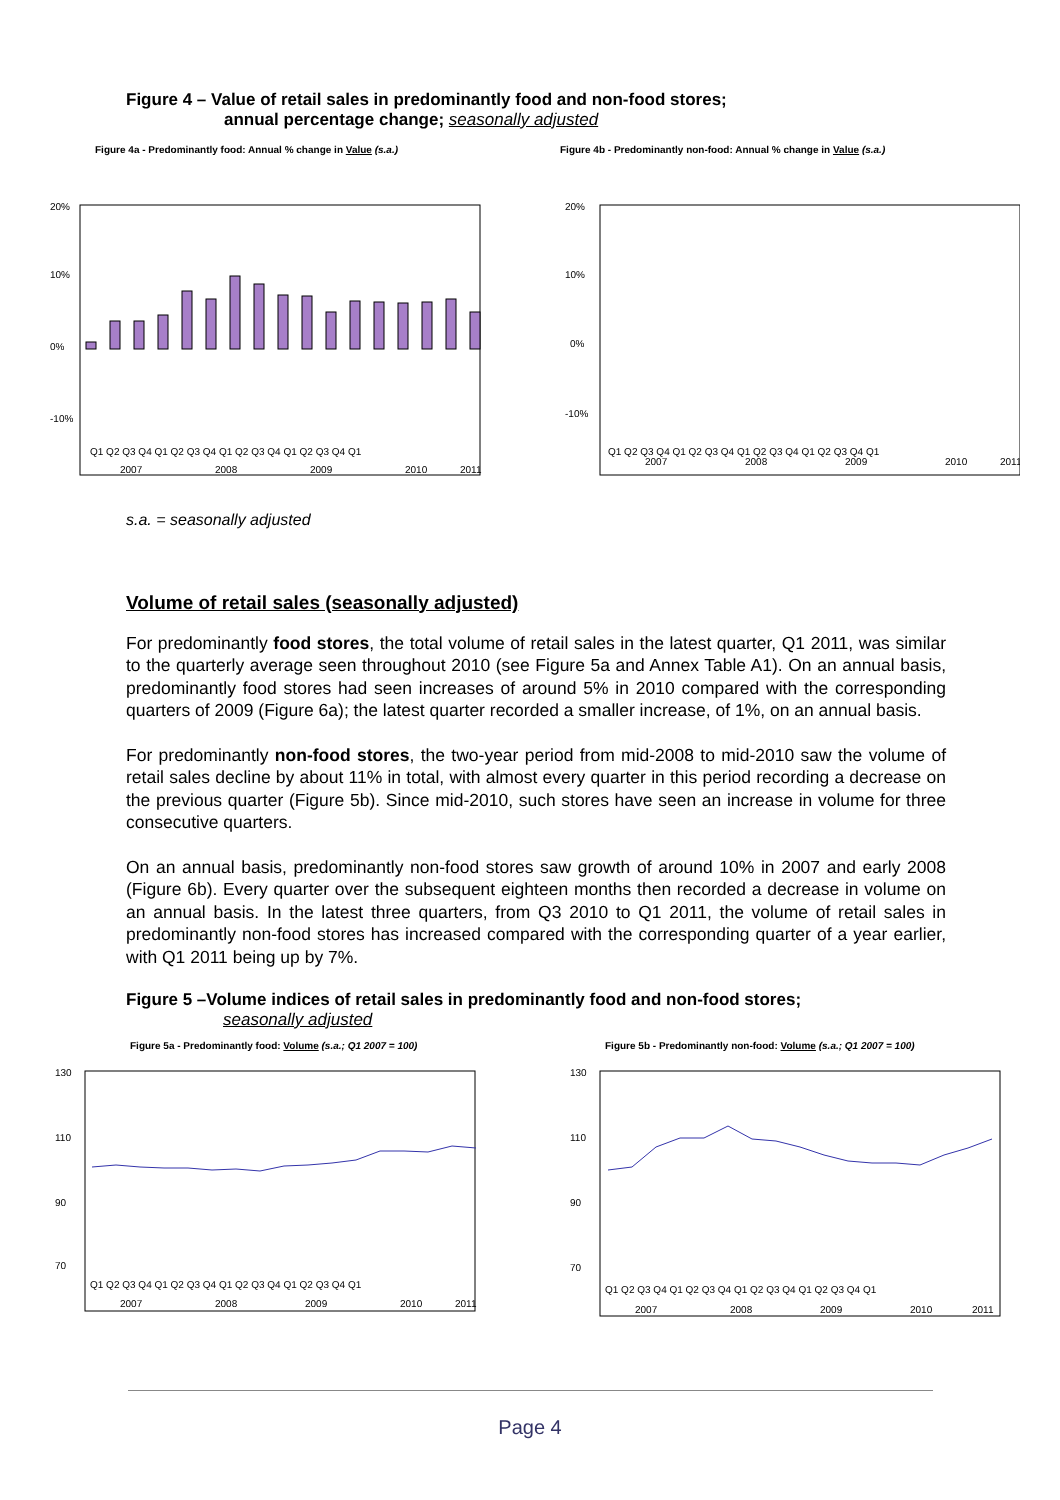Figure 4 – Value of retail sales in predominantly food and non-food stores;
annual percentage change; seasonally adjusted
Figure 4a - Predominantly food: Annual % change in Value (s.a.)
20%
10%
0%
-10%
Q1 Q2 Q3 Q4 Q1 Q2 Q3 Q4 Q1 Q2 Q3 Q4 Q1 Q2 Q3 Q4 Q1
2007
2008
2009
2010
2011
Figure 4b - Predominantly non-food: Annual % change in Value (s.a.)
20%
10%
0%
-10%
Q1 Q2 Q3 Q4 Q1 Q2 Q3 Q4 Q1 Q2 Q3 Q4 Q1 Q2 Q3 Q4 Q1
2007
2008
2009
2010
2011
s.a. = seasonally adjusted
Volume of retail sales (seasonally adjusted)
For predominantly food stores, the total volume of retail sales in the latest quarter, Q1 2011, was similar to the quarterly average seen throughout 2010 (see Figure 5a and Annex Table A1). On an annual basis, predominantly food stores had seen increases of around 5% in 2010 compared with the corresponding quarters of 2009 (Figure 6a); the latest quarter recorded a smaller increase, of 1%, on an annual basis.
For predominantly non-food stores, the two-year period from mid-2008 to mid-2010 saw the volume of retail sales decline by about 11% in total, with almost every quarter in this period recording a decrease on the previous quarter (Figure 5b). Since mid-2010, such stores have seen an increase in volume for three consecutive quarters.
On an annual basis, predominantly non-food stores saw growth of around 10% in 2007 and early 2008 (Figure 6b). Every quarter over the subsequent eighteen months then recorded a decrease in volume on an annual basis. In the latest three quarters, from Q3 2010 to Q1 2011, the volume of retail sales in predominantly non-food stores has increased compared with the corresponding quarter of a year earlier, with Q1 2011 being up by 7%.
Figure 5 –Volume indices of retail sales in predominantly food and non-food stores;
seasonally adjusted
Figure 5a - Predominantly food: Volume (s.a.; Q1 2007 = 100)
130
110
90
70
Q1 Q2 Q3 Q4 Q1 Q2 Q3 Q4 Q1 Q2 Q3 Q4 Q1 Q2 Q3 Q4 Q1
2007
2008
2009
2010
2011
Figure 5b - Predominantly non-food: Volume (s.a.; Q1 2007 = 100)
130
110
90
70
Q1 Q2 Q3 Q4 Q1 Q2 Q3 Q4 Q1 Q2 Q3 Q4 Q1 Q2 Q3 Q4 Q1
2007
2008
2009
2010
2011
Page 4